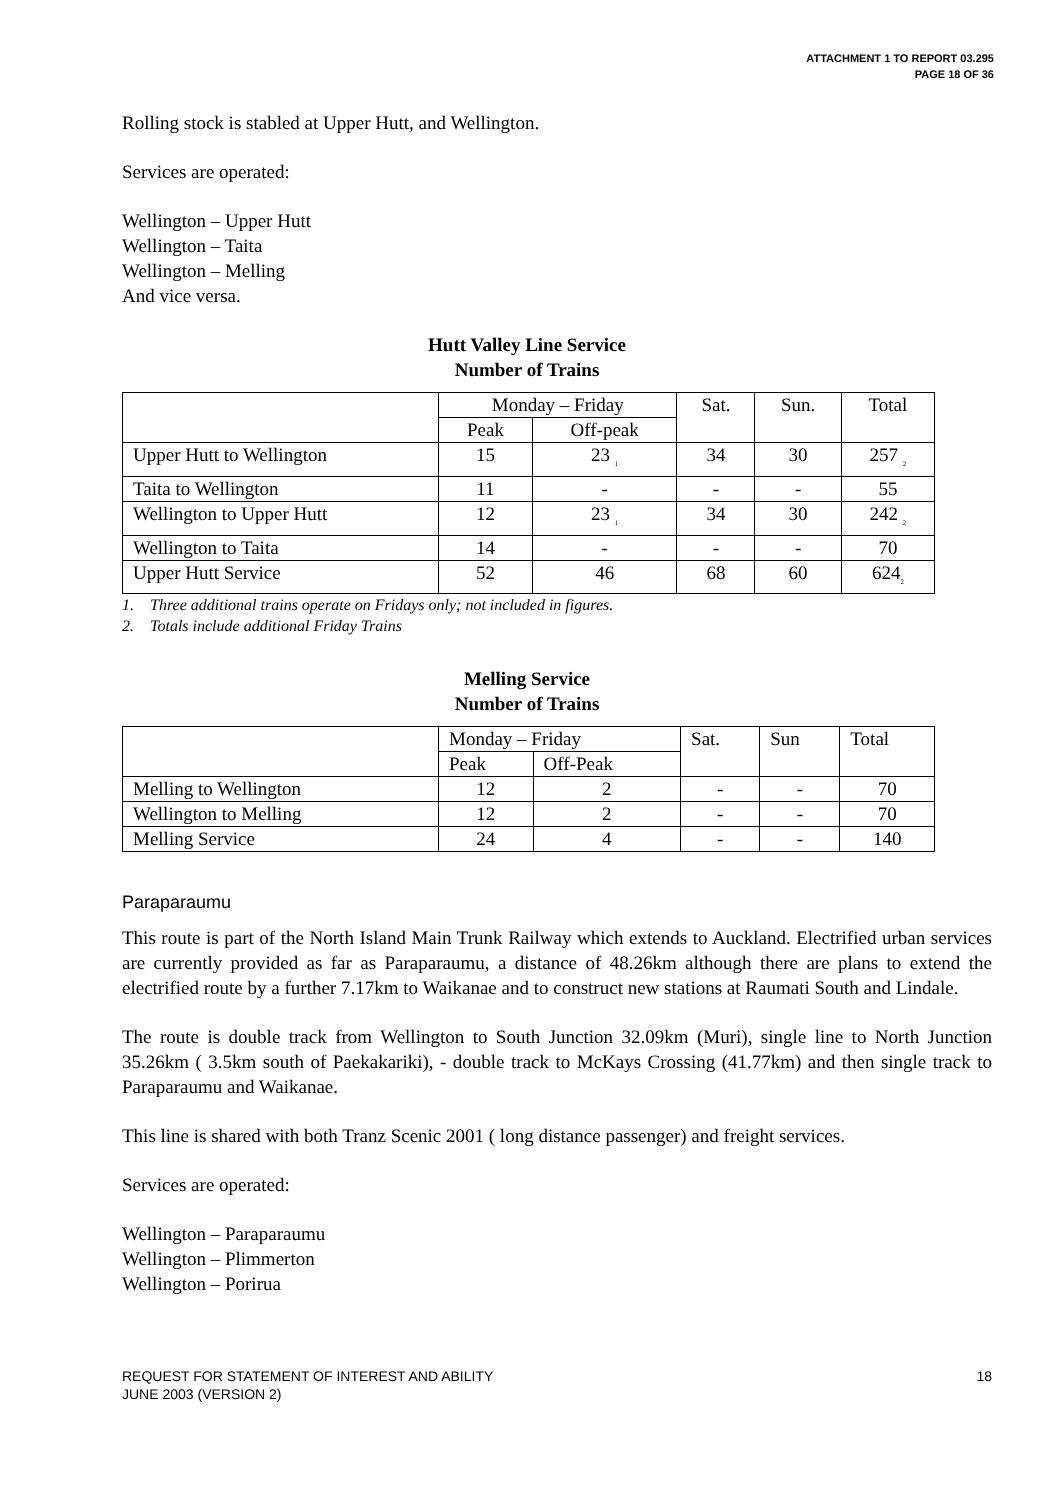ATTACHMENT 1 TO REPORT 03.295
PAGE 18 OF 36
Rolling stock is stabled at Upper Hutt, and Wellington.
Services are operated:
Wellington – Upper Hutt
Wellington – Taita
Wellington – Melling
And vice versa.
Hutt Valley Line Service
Number of Trains
| | Monday – Friday | | Sat. | Sun. | Total |
| | Peak | Off-peak | | | |
| Upper Hutt to Wellington | 15 | 23 <sub>1</sub> | 34 | 30 | 257 <sub>2</sub> |
| Taita to Wellington | 11 | - | - | - | 55 |
| Wellington to Upper Hutt | 12 | 23 <sub>1</sub> | 34 | 30 | 242 <sub>2</sub> |
| Wellington to Taita | 14 | - | - | - | 70 |
| Upper Hutt Service | 52 | 46 | 68 | 60 | 624<sub>2</sub> |
1. Three additional trains operate on Fridays only; not included in figures.
2. Totals include additional Friday Trains
Melling Service
Number of Trains
| | Monday – Friday | | Sat. | Sun | Total |
| | Peak | Off-Peak | | | |
| Melling to Wellington | 12 | 2 | - | - | 70 |
| Wellington to Melling | 12 | 2 | - | - | 70 |
| Melling Service | 24 | 4 | - | - | 140 |
Paraparaumu
This route is part of the North Island Main Trunk Railway which extends to Auckland. Electrified urban services are currently provided as far as Paraparaumu, a distance of 48.26km although there are plans to extend the electrified route by a further 7.17km to Waikanae and to construct new stations at Raumati South and Lindale.
The route is double track from Wellington to South Junction 32.09km (Muri), single line to North Junction 35.26km ( 3.5km south of Paekakariki), - double track to McKays Crossing (41.77km) and then single track to Paraparaumu and Waikanae.
This line is shared with both Tranz Scenic 2001 ( long distance passenger) and freight services.
Services are operated:
Wellington – Paraparaumu
Wellington – Plimmerton
Wellington – Porirua
REQUEST FOR STATEMENT OF INTEREST AND ABILITY
JUNE 2003 (VERSION 2)
18